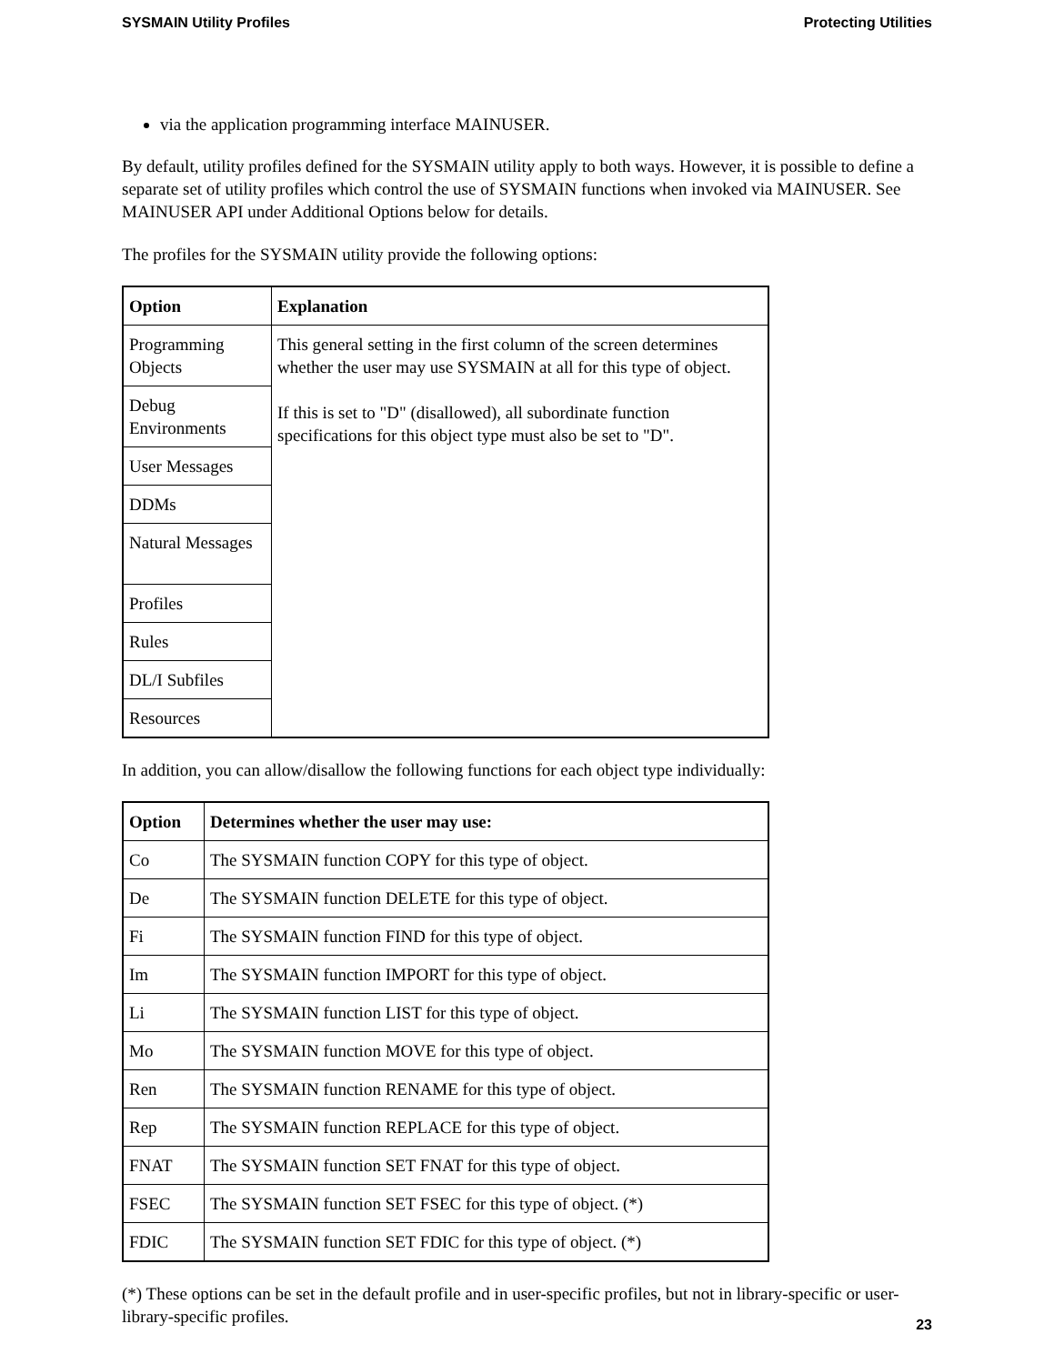SYSMAIN Utility Profiles Protecting Utilities
via the application programming interface MAINUSER.
By default, utility profiles defined for the SYSMAIN utility apply to both ways. However, it is possible to define a separate set of utility profiles which control the use of SYSMAIN functions when invoked via MAINUSER. See MAINUSER API under Additional Options below for details.
The profiles for the SYSMAIN utility provide the following options:
| Option | Explanation |
| --- | --- |
| Programming Objects | This general setting in the first column of the screen determines whether the user may use SYSMAIN at all for this type of object. If this is set to "D" (disallowed), all subordinate function specifications for this object type must also be set to "D". |
| Debug Environments | |
| User Messages | |
| DDMs | |
| Natural Messages | |
| Profiles | |
| Rules | |
| DL/I Subfiles | |
| Resources | |
In addition, you can allow/disallow the following functions for each object type individually:
| Option | Determines whether the user may use: |
| --- | --- |
| Co | The SYSMAIN function COPY for this type of object. |
| De | The SYSMAIN function DELETE for this type of object. |
| Fi | The SYSMAIN function FIND for this type of object. |
| Im | The SYSMAIN function IMPORT for this type of object. |
| Li | The SYSMAIN function LIST for this type of object. |
| Mo | The SYSMAIN function MOVE for this type of object. |
| Ren | The SYSMAIN function RENAME for this type of object. |
| Rep | The SYSMAIN function REPLACE for this type of object. |
| FNAT | The SYSMAIN function SET FNAT for this type of object. |
| FSEC | The SYSMAIN function SET FSEC for this type of object. (*) |
| FDIC | The SYSMAIN function SET FDIC for this type of object. (*) |
(*) These options can be set in the default profile and in user-specific profiles, but not in library-specific or user-library-specific profiles.
23